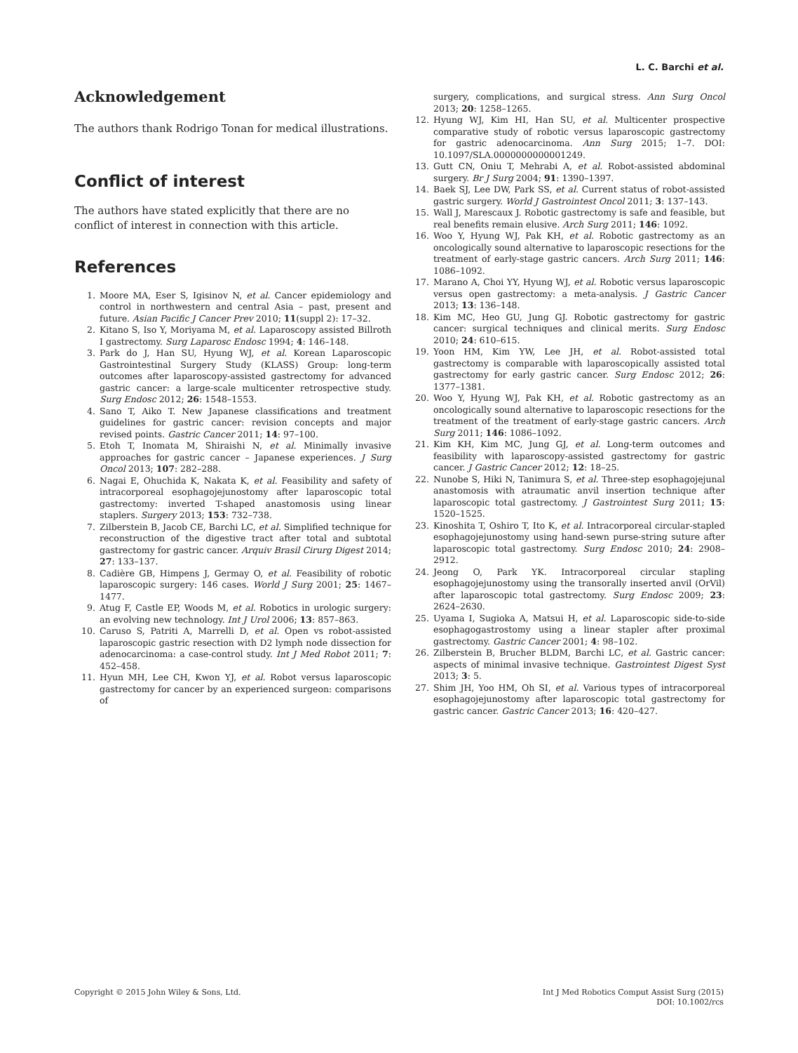L. C. Barchi et al.
Acknowledgement
The authors thank Rodrigo Tonan for medical illustrations.
Conflict of interest
The authors have stated explicitly that there are no conflict of interest in connection with this article.
References
1. Moore MA, Eser S, Igisinov N, et al. Cancer epidemiology and control in northwestern and central Asia – past, present and future. Asian Pacific J Cancer Prev 2010; 11(suppl 2): 17–32.
2. Kitano S, Iso Y, Moriyama M, et al. Laparoscopy assisted Billroth I gastrectomy. Surg Laparosc Endosc 1994; 4: 146–148.
3. Park do J, Han SU, Hyung WJ, et al. Korean Laparoscopic Gastrointestinal Surgery Study (KLASS) Group: long-term outcomes after laparoscopy-assisted gastrectomy for advanced gastric cancer: a large-scale multicenter retrospective study. Surg Endosc 2012; 26: 1548–1553.
4. Sano T, Aiko T. New Japanese classifications and treatment guidelines for gastric cancer: revision concepts and major revised points. Gastric Cancer 2011; 14: 97–100.
5. Etoh T, Inomata M, Shiraishi N, et al. Minimally invasive approaches for gastric cancer – Japanese experiences. J Surg Oncol 2013; 107: 282–288.
6. Nagai E, Ohuchida K, Nakata K, et al. Feasibility and safety of intracorporeal esophagojejunostomy after laparoscopic total gastrectomy: inverted T-shaped anastomosis using linear staplers. Surgery 2013; 153: 732–738.
7. Zilberstein B, Jacob CE, Barchi LC, et al. Simplified technique for reconstruction of the digestive tract after total and subtotal gastrectomy for gastric cancer. Arquiv Brasil Cirurg Digest 2014; 27: 133–137.
8. Cadière GB, Himpens J, Germay O, et al. Feasibility of robotic laparoscopic surgery: 146 cases. World J Surg 2001; 25: 1467–1477.
9. Atug F, Castle EP, Woods M, et al. Robotics in urologic surgery: an evolving new technology. Int J Urol 2006; 13: 857–863.
10. Caruso S, Patriti A, Marrelli D, et al. Open vs robot-assisted laparoscopic gastric resection with D2 lymph node dissection for adenocarcinoma: a case-control study. Int J Med Robot 2011; 7: 452–458.
11. Hyun MH, Lee CH, Kwon YJ, et al. Robot versus laparoscopic gastrectomy for cancer by an experienced surgeon: comparisons of
surgery, complications, and surgical stress. Ann Surg Oncol 2013; 20: 1258–1265.
12. Hyung WJ, Kim HI, Han SU, et al. Multicenter prospective comparative study of robotic versus laparoscopic gastrectomy for gastric adenocarcinoma. Ann Surg 2015; 1–7. DOI: 10.1097/SLA.0000000000001249.
13. Gutt CN, Oniu T, Mehrabi A, et al. Robot-assisted abdominal surgery. Br J Surg 2004; 91: 1390–1397.
14. Baek SJ, Lee DW, Park SS, et al. Current status of robot-assisted gastric surgery. World J Gastrointest Oncol 2011; 3: 137–143.
15. Wall J, Marescaux J. Robotic gastrectomy is safe and feasible, but real benefits remain elusive. Arch Surg 2011; 146: 1092.
16. Woo Y, Hyung WJ, Pak KH, et al. Robotic gastrectomy as an oncologically sound alternative to laparoscopic resections for the treatment of early-stage gastric cancers. Arch Surg 2011; 146: 1086–1092.
17. Marano A, Choi YY, Hyung WJ, et al. Robotic versus laparoscopic versus open gastrectomy: a meta-analysis. J Gastric Cancer 2013; 13: 136–148.
18. Kim MC, Heo GU, Jung GJ. Robotic gastrectomy for gastric cancer: surgical techniques and clinical merits. Surg Endosc 2010; 24: 610–615.
19. Yoon HM, Kim YW, Lee JH, et al. Robot-assisted total gastrectomy is comparable with laparoscopically assisted total gastrectomy for early gastric cancer. Surg Endosc 2012; 26: 1377–1381.
20. Woo Y, Hyung WJ, Pak KH, et al. Robotic gastrectomy as an oncologically sound alternative to laparoscopic resections for the treatment of the treatment of early-stage gastric cancers. Arch Surg 2011; 146: 1086–1092.
21. Kim KH, Kim MC, Jung GJ, et al. Long-term outcomes and feasibility with laparoscopy-assisted gastrectomy for gastric cancer. J Gastric Cancer 2012; 12: 18–25.
22. Nunobe S, Hiki N, Tanimura S, et al. Three-step esophagojejunal anastomosis with atraumatic anvil insertion technique after laparoscopic total gastrectomy. J Gastrointest Surg 2011; 15: 1520–1525.
23. Kinoshita T, Oshiro T, Ito K, et al. Intracorporeal circular-stapled esophagojejunostomy using hand-sewn purse-string suture after laparoscopic total gastrectomy. Surg Endosc 2010; 24: 2908–2912.
24. Jeong O, Park YK. Intracorporeal circular stapling esophagojejunostomy using the transorally inserted anvil (OrVil) after laparoscopic total gastrectomy. Surg Endosc 2009; 23: 2624–2630.
25. Uyama I, Sugioka A, Matsui H, et al. Laparoscopic side-to-side esophagogastrostomy using a linear stapler after proximal gastrectomy. Gastric Cancer 2001; 4: 98–102.
26. Zilberstein B, Brucher BLDM, Barchi LC, et al. Gastric cancer: aspects of minimal invasive technique. Gastrointest Digest Syst 2013; 3: 5.
27. Shim JH, Yoo HM, Oh SI, et al. Various types of intracorporeal esophagojejunostomy after laparoscopic total gastrectomy for gastric cancer. Gastric Cancer 2013; 16: 420–427.
Copyright © 2015 John Wiley & Sons, Ltd.
Int J Med Robotics Comput Assist Surg (2015)
DOI: 10.1002/rcs